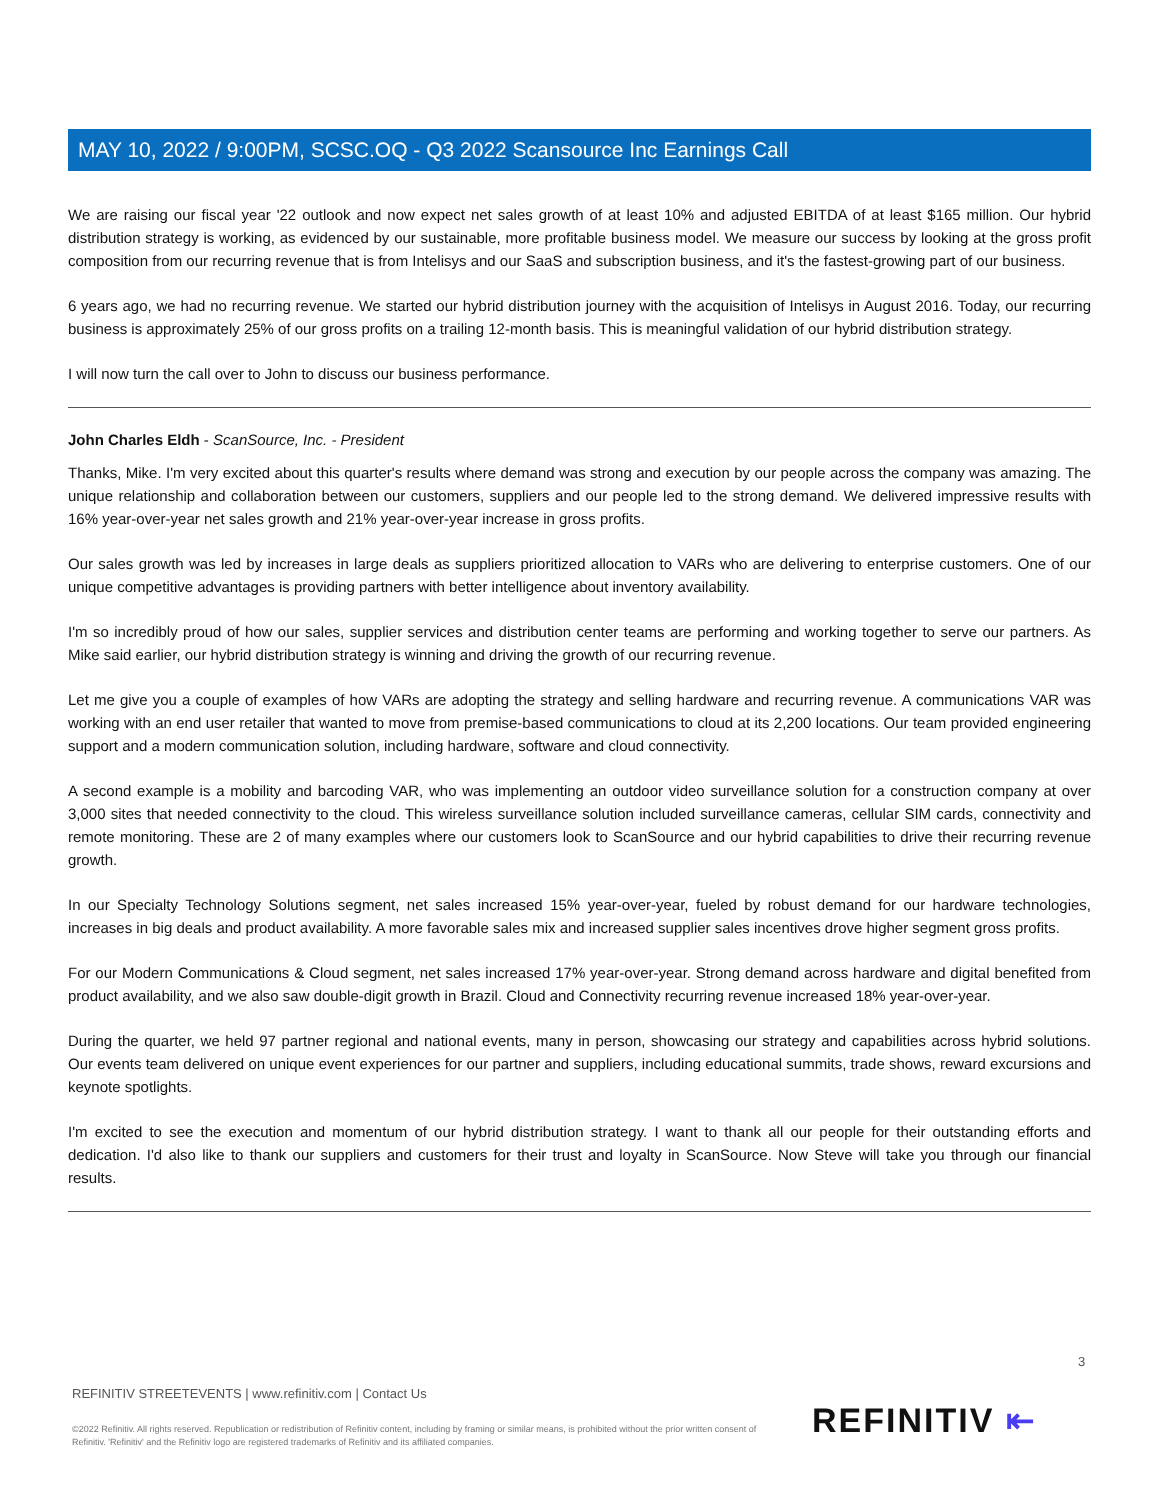MAY 10, 2022 / 9:00PM, SCSC.OQ - Q3 2022 Scansource Inc Earnings Call
We are raising our fiscal year '22 outlook and now expect net sales growth of at least 10% and adjusted EBITDA of at least $165 million. Our hybrid distribution strategy is working, as evidenced by our sustainable, more profitable business model. We measure our success by looking at the gross profit composition from our recurring revenue that is from Intelisys and our SaaS and subscription business, and it's the fastest-growing part of our business.
6 years ago, we had no recurring revenue. We started our hybrid distribution journey with the acquisition of Intelisys in August 2016. Today, our recurring business is approximately 25% of our gross profits on a trailing 12-month basis. This is meaningful validation of our hybrid distribution strategy.
I will now turn the call over to John to discuss our business performance.
John Charles Eldh - ScanSource, Inc. - President
Thanks, Mike. I'm very excited about this quarter's results where demand was strong and execution by our people across the company was amazing. The unique relationship and collaboration between our customers, suppliers and our people led to the strong demand. We delivered impressive results with 16% year-over-year net sales growth and 21% year-over-year increase in gross profits.
Our sales growth was led by increases in large deals as suppliers prioritized allocation to VARs who are delivering to enterprise customers. One of our unique competitive advantages is providing partners with better intelligence about inventory availability.
I'm so incredibly proud of how our sales, supplier services and distribution center teams are performing and working together to serve our partners. As Mike said earlier, our hybrid distribution strategy is winning and driving the growth of our recurring revenue.
Let me give you a couple of examples of how VARs are adopting the strategy and selling hardware and recurring revenue. A communications VAR was working with an end user retailer that wanted to move from premise-based communications to cloud at its 2,200 locations. Our team provided engineering support and a modern communication solution, including hardware, software and cloud connectivity.
A second example is a mobility and barcoding VAR, who was implementing an outdoor video surveillance solution for a construction company at over 3,000 sites that needed connectivity to the cloud. This wireless surveillance solution included surveillance cameras, cellular SIM cards, connectivity and remote monitoring. These are 2 of many examples where our customers look to ScanSource and our hybrid capabilities to drive their recurring revenue growth.
In our Specialty Technology Solutions segment, net sales increased 15% year-over-year, fueled by robust demand for our hardware technologies, increases in big deals and product availability. A more favorable sales mix and increased supplier sales incentives drove higher segment gross profits.
For our Modern Communications & Cloud segment, net sales increased 17% year-over-year. Strong demand across hardware and digital benefited from product availability, and we also saw double-digit growth in Brazil. Cloud and Connectivity recurring revenue increased 18% year-over-year.
During the quarter, we held 97 partner regional and national events, many in person, showcasing our strategy and capabilities across hybrid solutions. Our events team delivered on unique event experiences for our partner and suppliers, including educational summits, trade shows, reward excursions and keynote spotlights.
I'm excited to see the execution and momentum of our hybrid distribution strategy. I want to thank all our people for their outstanding efforts and dedication. I'd also like to thank our suppliers and customers for their trust and loyalty in ScanSource. Now Steve will take you through our financial results.
3
REFINITIV STREETEVENTS | www.refinitiv.com | Contact Us
©2022 Refinitiv. All rights reserved. Republication or redistribution of Refinitiv content, including by framing or similar means, is prohibited without the prior written consent of Refinitiv. 'Refinitiv' and the Refinitiv logo are registered trademarks of Refinitiv and its affiliated companies.
REFINITIV ⇤